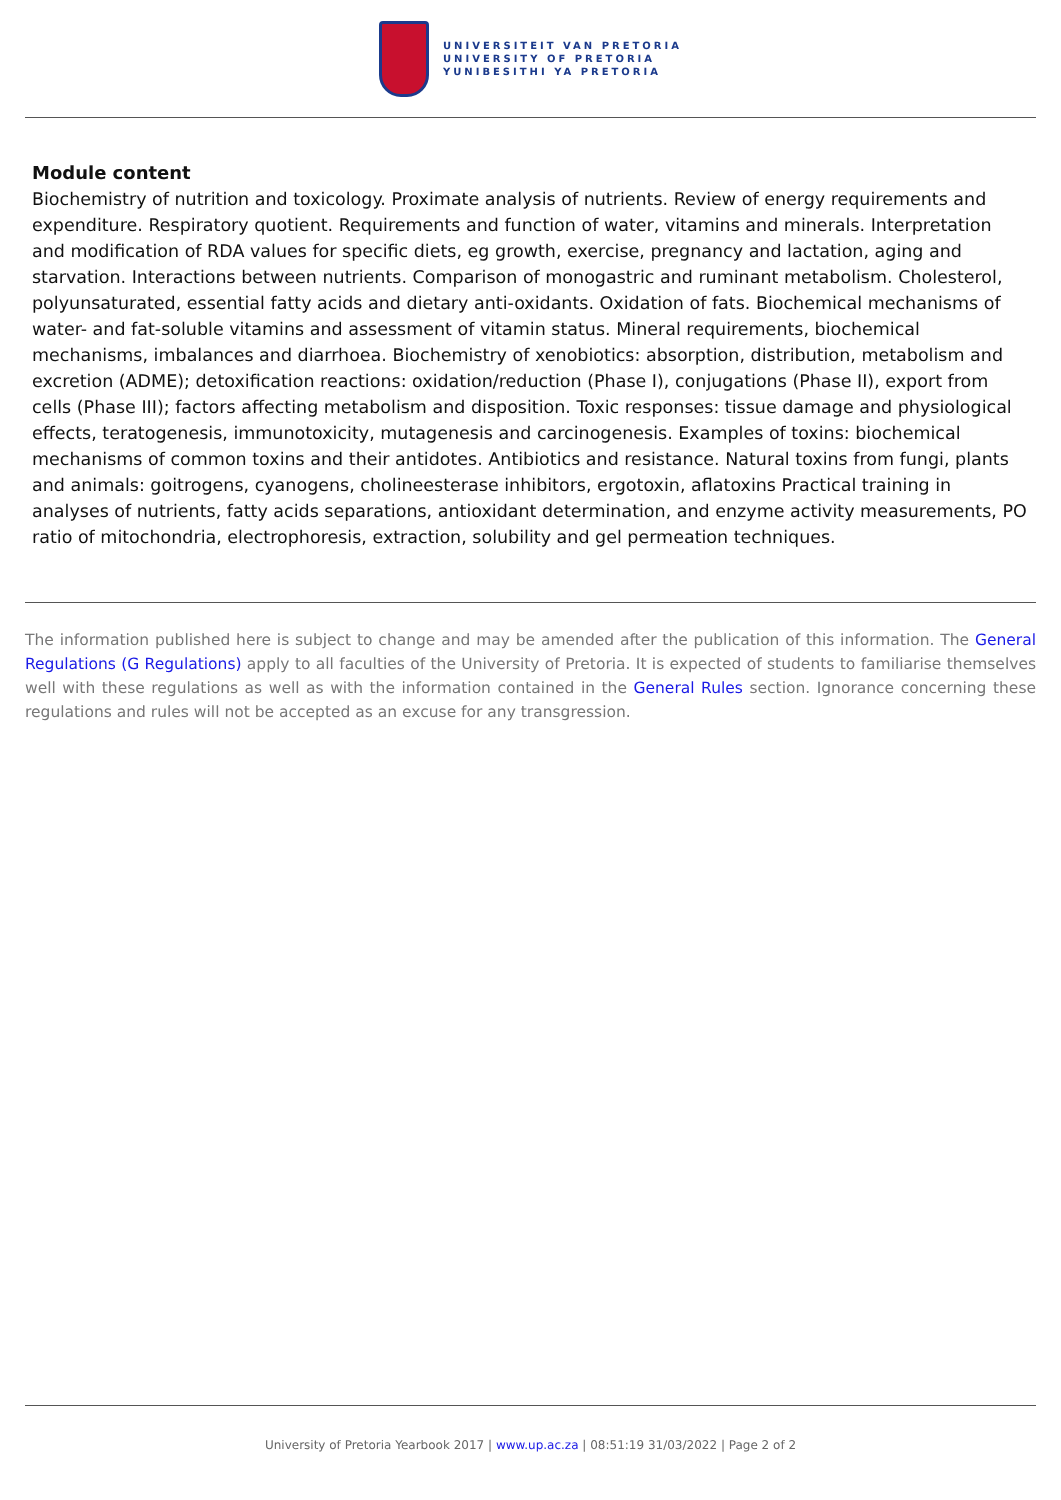UNIVERSITEIT VAN PRETORIA
UNIVERSITY OF PRETORIA
YUNIBESITHI YA PRETORIA
Module content
Biochemistry of nutrition and toxicology. Proximate analysis of nutrients. Review of energy requirements and expenditure. Respiratory quotient. Requirements and function of water, vitamins and minerals. Interpretation and modification of RDA values for specific diets, eg growth, exercise, pregnancy and lactation, aging and starvation. Interactions between nutrients. Comparison of monogastric and ruminant metabolism. Cholesterol, polyunsaturated, essential fatty acids and dietary anti-oxidants. Oxidation of fats. Biochemical mechanisms of water- and fat-soluble vitamins and assessment of vitamin status. Mineral requirements, biochemical mechanisms, imbalances and diarrhoea. Biochemistry of xenobiotics: absorption, distribution, metabolism and excretion (ADME); detoxification reactions: oxidation/reduction (Phase I), conjugations (Phase II), export from cells (Phase III); factors affecting metabolism and disposition. Toxic responses: tissue damage and physiological effects, teratogenesis, immunotoxicity, mutagenesis and carcinogenesis. Examples of toxins: biochemical mechanisms of common toxins and their antidotes. Antibiotics and resistance. Natural toxins from fungi, plants and animals: goitrogens, cyanogens, cholineesterase inhibitors, ergotoxin, aflatoxins Practical training in analyses of nutrients, fatty acids separations, antioxidant determination, and enzyme activity measurements, PO ratio of mitochondria, electrophoresis, extraction, solubility and gel permeation techniques.
The information published here is subject to change and may be amended after the publication of this information. The General Regulations (G Regulations) apply to all faculties of the University of Pretoria. It is expected of students to familiarise themselves well with these regulations as well as with the information contained in the General Rules section. Ignorance concerning these regulations and rules will not be accepted as an excuse for any transgression.
University of Pretoria Yearbook 2017 | www.up.ac.za | 08:51:19 31/03/2022 | Page 2 of 2